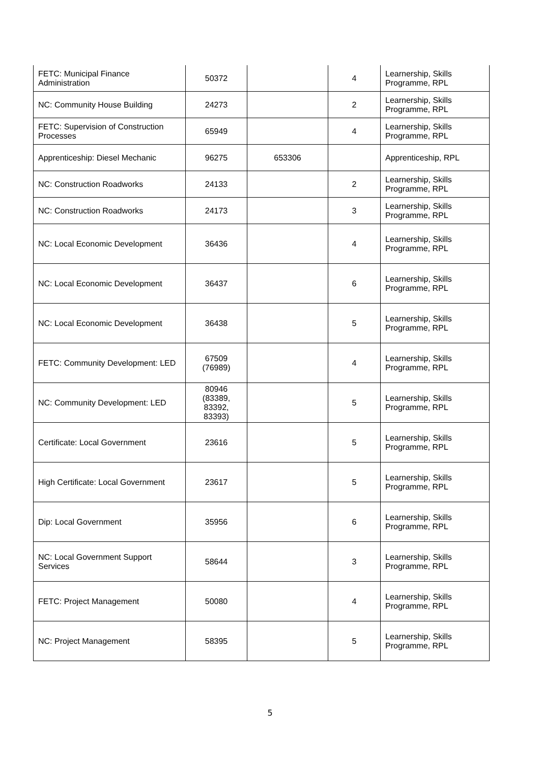| FETC: Municipal Finance Administration | 50372 | | 4 | Learnership, Skills Programme, RPL |
| NC: Community House Building | 24273 | | 2 | Learnership, Skills Programme, RPL |
| FETC: Supervision of Construction Processes | 65949 | | 4 | Learnership, Skills Programme, RPL |
| Apprenticeship: Diesel Mechanic | 96275 | 653306 | | Apprenticeship, RPL |
| NC: Construction Roadworks | 24133 | | 2 | Learnership, Skills Programme, RPL |
| NC: Construction Roadworks | 24173 | | 3 | Learnership, Skills Programme, RPL |
| NC: Local Economic Development | 36436 | | 4 | Learnership, Skills Programme, RPL |
| NC: Local Economic Development | 36437 | | 6 | Learnership, Skills Programme, RPL |
| NC: Local Economic Development | 36438 | | 5 | Learnership, Skills Programme, RPL |
| FETC: Community Development: LED | 67509 (76989) | | 4 | Learnership, Skills Programme, RPL |
| NC: Community Development: LED | 80946 (83389, 83392, 83393) | | 5 | Learnership, Skills Programme, RPL |
| Certificate: Local Government | 23616 | | 5 | Learnership, Skills Programme, RPL |
| High Certificate: Local Government | 23617 | | 5 | Learnership, Skills Programme, RPL |
| Dip: Local Government | 35956 | | 6 | Learnership, Skills Programme, RPL |
| NC: Local Government Support Services | 58644 | | 3 | Learnership, Skills Programme, RPL |
| FETC: Project Management | 50080 | | 4 | Learnership, Skills Programme, RPL |
| NC: Project Management | 58395 | | 5 | Learnership, Skills Programme, RPL |
5